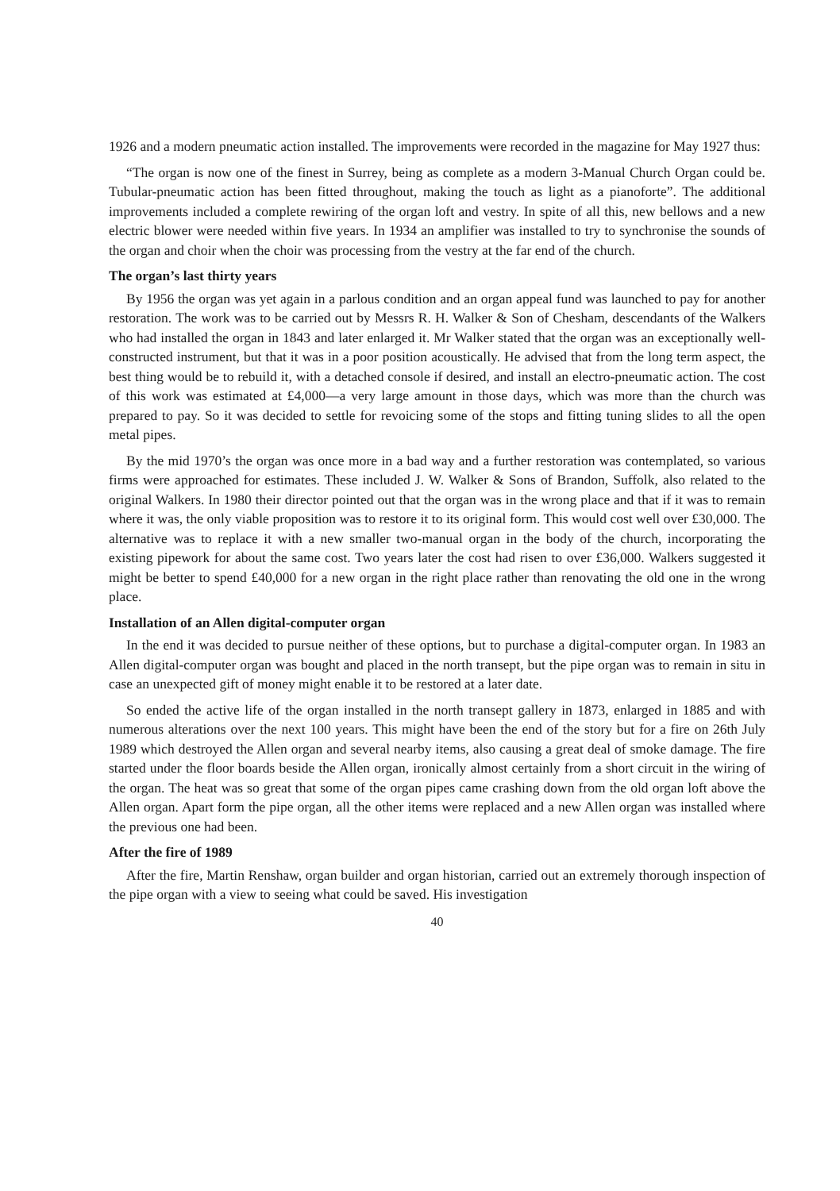1926 and a modern pneumatic action installed. The improvements were recorded in the magazine for May 1927 thus:
“The organ is now one of the finest in Surrey, being as complete as a modern 3-Manual Church Organ could be. Tubular-pneumatic action has been fitted throughout, making the touch as light as a pianoforte”. The additional improvements included a complete rewiring of the organ loft and vestry. In spite of all this, new bellows and a new electric blower were needed within five years. In 1934 an amplifier was installed to try to synchronise the sounds of the organ and choir when the choir was processing from the vestry at the far end of the church.
The organ’s last thirty years
By 1956 the organ was yet again in a parlous condition and an organ appeal fund was launched to pay for another restoration. The work was to be carried out by Messrs R. H. Walker & Son of Chesham, descendants of the Walkers who had installed the organ in 1843 and later enlarged it. Mr Walker stated that the organ was an exceptionally well-constructed instrument, but that it was in a poor position acoustically. He advised that from the long term aspect, the best thing would be to rebuild it, with a detached console if desired, and install an electro-pneumatic action. The cost of this work was estimated at £4,000—a very large amount in those days, which was more than the church was prepared to pay. So it was decided to settle for revoicing some of the stops and fitting tuning slides to all the open metal pipes.
By the mid 1970’s the organ was once more in a bad way and a further restoration was contemplated, so various firms were approached for estimates. These included J. W. Walker & Sons of Brandon, Suffolk, also related to the original Walkers. In 1980 their director pointed out that the organ was in the wrong place and that if it was to remain where it was, the only viable proposition was to restore it to its original form. This would cost well over £30,000. The alternative was to replace it with a new smaller two-manual organ in the body of the church, incorporating the existing pipework for about the same cost. Two years later the cost had risen to over £36,000. Walkers suggested it might be better to spend £40,000 for a new organ in the right place rather than renovating the old one in the wrong place.
Installation of an Allen digital-computer organ
In the end it was decided to pursue neither of these options, but to purchase a digital-computer organ. In 1983 an Allen digital-computer organ was bought and placed in the north transept, but the pipe organ was to remain in situ in case an unexpected gift of money might enable it to be restored at a later date.
So ended the active life of the organ installed in the north transept gallery in 1873, enlarged in 1885 and with numerous alterations over the next 100 years. This might have been the end of the story but for a fire on 26th July 1989 which destroyed the Allen organ and several nearby items, also causing a great deal of smoke damage. The fire started under the floor boards beside the Allen organ, ironically almost certainly from a short circuit in the wiring of the organ. The heat was so great that some of the organ pipes came crashing down from the old organ loft above the Allen organ. Apart form the pipe organ, all the other items were replaced and a new Allen organ was installed where the previous one had been.
After the fire of 1989
After the fire, Martin Renshaw, organ builder and organ historian, carried out an extremely thorough inspection of the pipe organ with a view to seeing what could be saved. His investigation
40